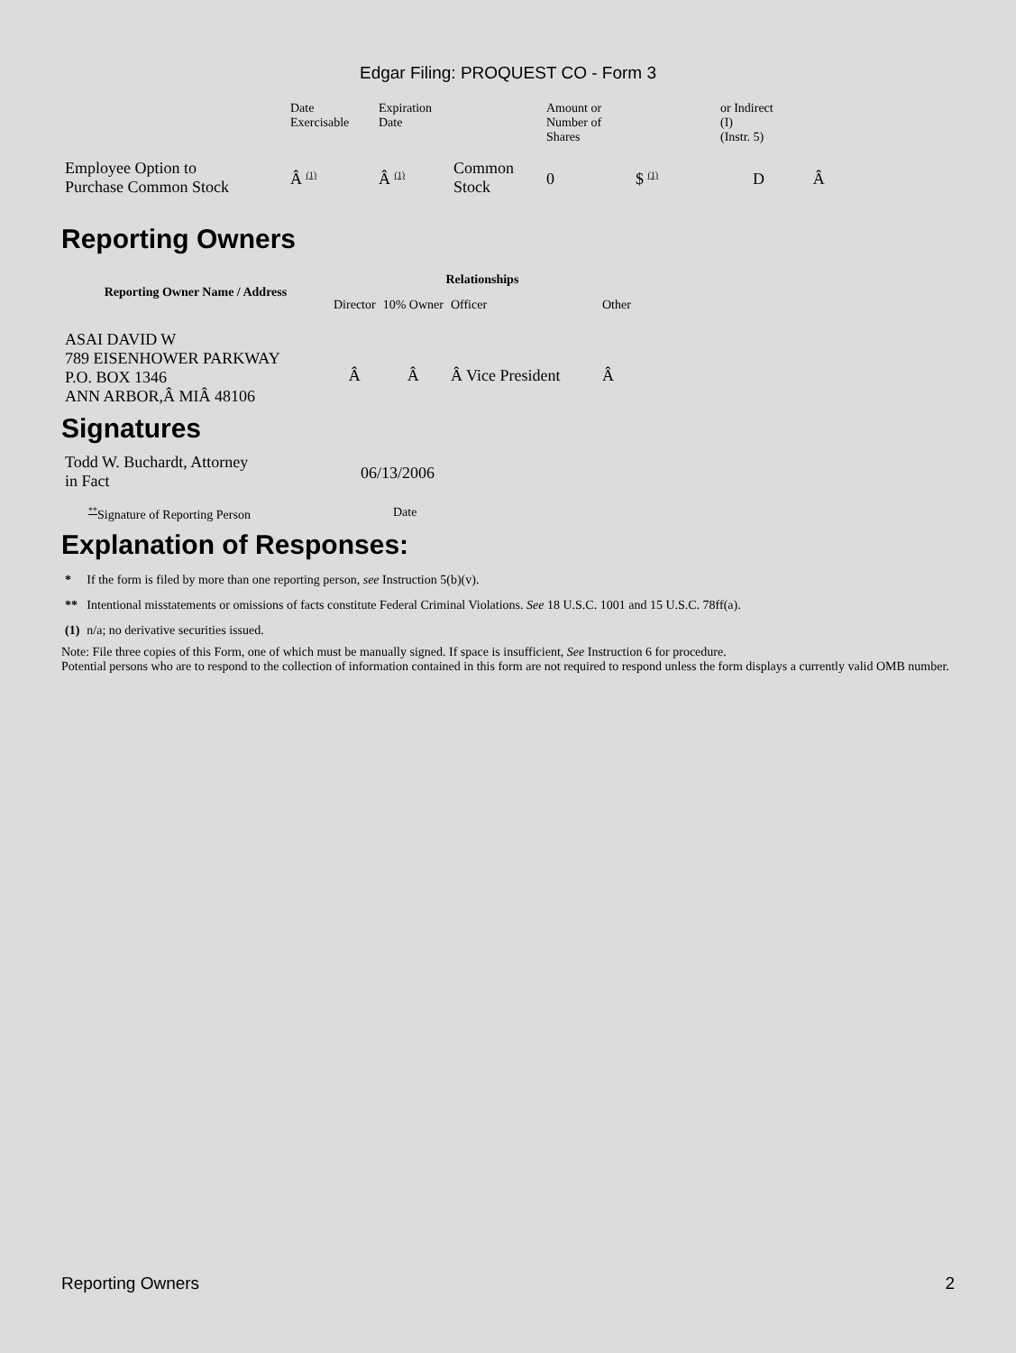Edgar Filing: PROQUEST CO - Form 3
| | Date Exercisable | Expiration Date | | Amount or Number of Shares | or Indirect (I) (Instr. 5) | |
| Employee Option to Purchase Common Stock | Â <sup>(1)</sup> | Â <sup>(1)</sup> | Common Stock | 0 $ <sup>(1)</sup> | D | Â |
Reporting Owners
| Reporting Owner Name / Address | Relationships | | | |
| --- | --- | --- | --- | --- |
| | Director | 10% Owner | Officer | Other |
| ASAI DAVID W 789 EISENHOWER PARKWAY P.O. BOX 1346 ANN ARBOR,Â MIÂ 48106 | Â | Â | Â Vice President | Â |
Signatures
| Todd W. Buchardt, Attorney in Fact | 06/13/2006 |
| <sup>**</sup> Signature of Reporting Person | Date |
Explanation of Responses:
| * | If the form is filed by more than one reporting person, see Instruction 5(b)(v). |
| ** | Intentional misstatements or omissions of facts constitute Federal Criminal Violations. See 18 U.S.C. 1001 and 15 U.S.C. 78ff(a). |
| (1) | n/a; no derivative securities issued. |
Note: File three copies of this Form, one of which must be manually signed. If space is insufficient, See Instruction 6 for procedure.
Potential persons who are to respond to the collection of information contained in this form are not required to respond unless the form displays a currently valid OMB number.
Reporting Owners 2